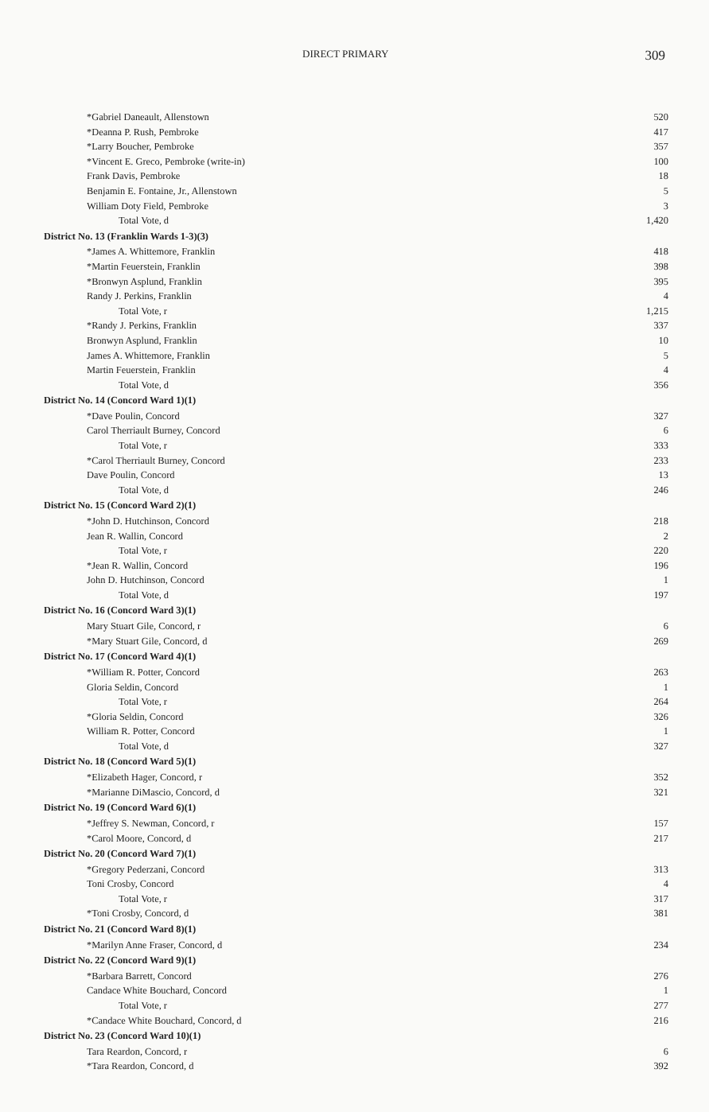DIRECT PRIMARY 309
| *Gabriel Daneault, Allenstown | 520 |
| *Deanna P. Rush, Pembroke | 417 |
| *Larry Boucher, Pembroke | 357 |
| *Vincent E. Greco, Pembroke (write-in) | 100 |
| Frank Davis, Pembroke | 18 |
| Benjamin E. Fontaine, Jr., Allenstown | 5 |
| William Doty Field, Pembroke | 3 |
| Total Vote, d | 1,420 |
| District No. 13 (Franklin Wards 1-3)(3) | |
| *James A. Whittemore, Franklin | 418 |
| *Martin Feuerstein, Franklin | 398 |
| *Bronwyn Asplund, Franklin | 395 |
| Randy J. Perkins, Franklin | 4 |
| Total Vote, r | 1,215 |
| *Randy J. Perkins, Franklin | 337 |
| Bronwyn Asplund, Franklin | 10 |
| James A. Whittemore, Franklin | 5 |
| Martin Feuerstein, Franklin | 4 |
| Total Vote, d | 356 |
| District No. 14 (Concord Ward 1)(1) | |
| *Dave Poulin, Concord | 327 |
| Carol Therriault Burney, Concord | 6 |
| Total Vote, r | 333 |
| *Carol Therriault Burney, Concord | 233 |
| Dave Poulin, Concord | 13 |
| Total Vote, d | 246 |
| District No. 15 (Concord Ward 2)(1) | |
| *John D. Hutchinson, Concord | 218 |
| Jean R. Wallin, Concord | 2 |
| Total Vote, r | 220 |
| *Jean R. Wallin, Concord | 196 |
| John D. Hutchinson, Concord | 1 |
| Total Vote, d | 197 |
| District No. 16 (Concord Ward 3)(1) | |
| Mary Stuart Gile, Concord, r | 6 |
| *Mary Stuart Gile, Concord, d | 269 |
| District No. 17 (Concord Ward 4)(1) | |
| *William R. Potter, Concord | 263 |
| Gloria Seldin, Concord | 1 |
| Total Vote, r | 264 |
| *Gloria Seldin, Concord | 326 |
| William R. Potter, Concord | 1 |
| Total Vote, d | 327 |
| District No. 18 (Concord Ward 5)(1) | |
| *Elizabeth Hager, Concord, r | 352 |
| *Marianne DiMascio, Concord, d | 321 |
| District No. 19 (Concord Ward 6)(1) | |
| *Jeffrey S. Newman, Concord, r | 157 |
| *Carol Moore, Concord, d | 217 |
| District No. 20 (Concord Ward 7)(1) | |
| *Gregory Pederzani, Concord | 313 |
| Toni Crosby, Concord | 4 |
| Total Vote, r | 317 |
| *Toni Crosby, Concord, d | 381 |
| District No. 21 (Concord Ward 8)(1) | |
| *Marilyn Anne Fraser, Concord, d | 234 |
| District No. 22 (Concord Ward 9)(1) | |
| *Barbara Barrett, Concord | 276 |
| Candace White Bouchard, Concord | 1 |
| Total Vote, r | 277 |
| *Candace White Bouchard, Concord, d | 216 |
| District No. 23 (Concord Ward 10)(1) | |
| Tara Reardon, Concord, r | 6 |
| *Tara Reardon, Concord, d | 392 |